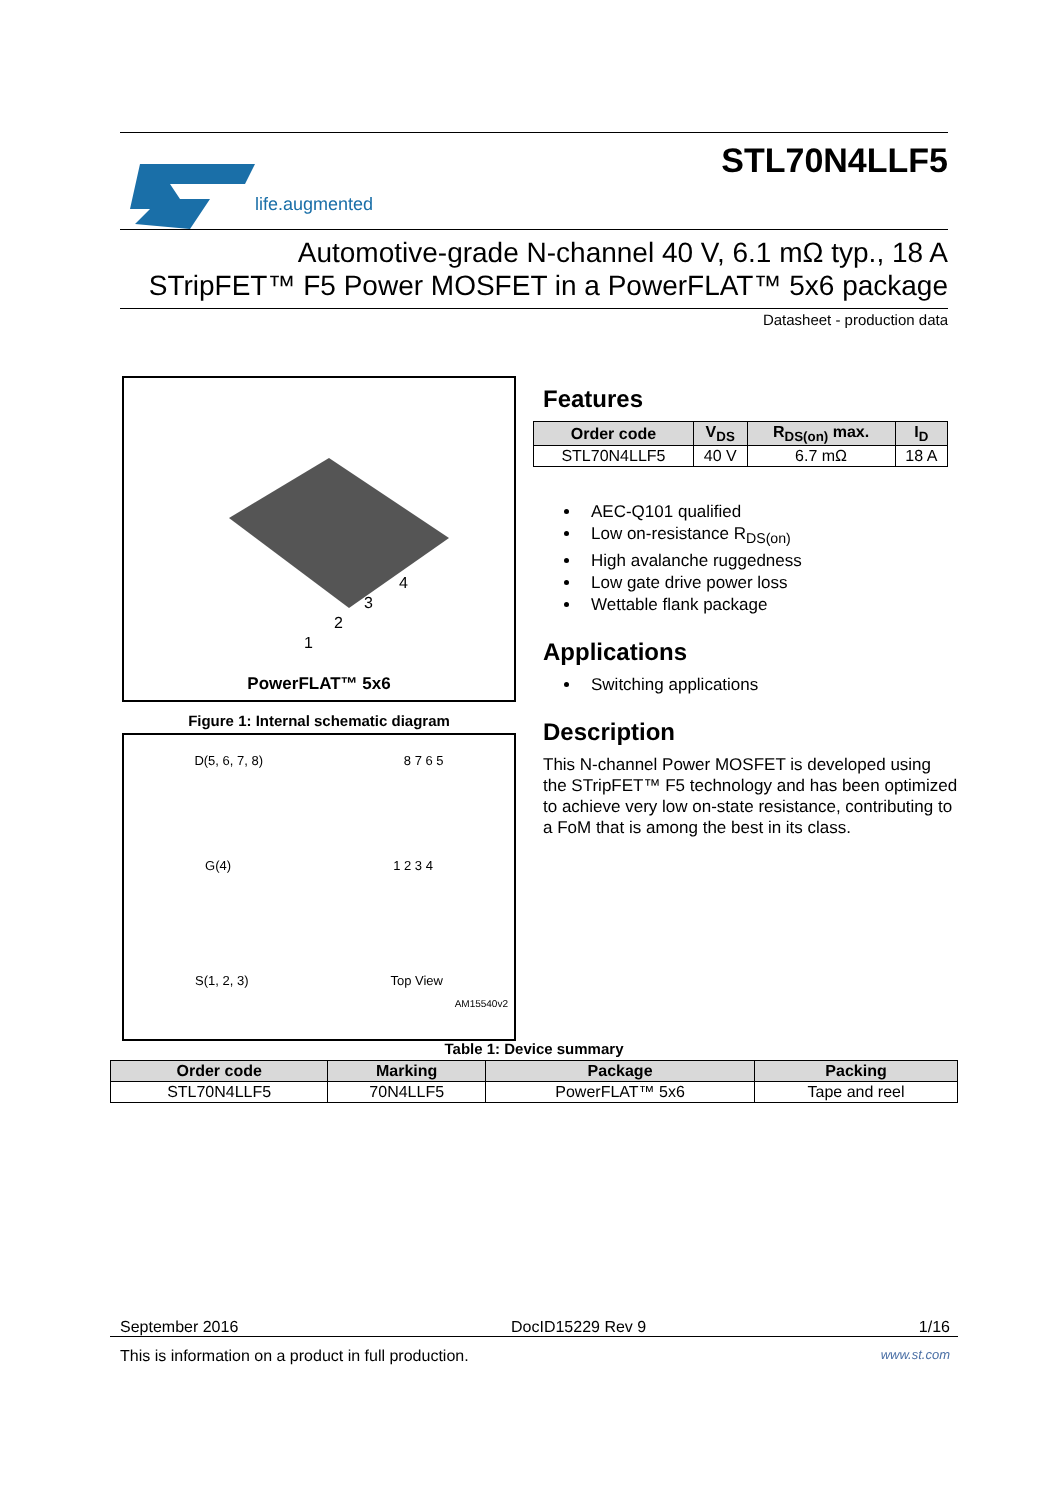life.augmented
STL70N4LLF5
Automotive-grade N-channel 40 V, 6.1 mΩ typ., 18 A
STripFET™ F5 Power MOSFET in a PowerFLAT™ 5x6 package
Datasheet - production data
4
3
2
1
PowerFLAT™ 5x6
Figure 1: Internal schematic diagram
D(5, 6, 7, 8) 8 7 6 5
G(4) 1 2 3 4
S(1, 2, 3) Top View
AM15540v2
Features
| Order code | V<sub>DS</sub> | R<sub>DS(on)</sub> max. | I<sub>D</sub> |
| --- | --- | --- | --- |
| STL70N4LLF5 | 40 V | 6.7 mΩ | 18 A |
AEC-Q101 qualified
Low on-resistance R<sub>DS(on)</sub>
High avalanche ruggedness
Low gate drive power loss
Wettable flank package
Applications
Switching applications
Description
This N-channel Power MOSFET is developed using the STripFET™ F5 technology and has been optimized to achieve very low on-state resistance, contributing to a FoM that is among the best in its class.
Table 1: Device summary
| Order code | Marking | Package | Packing |
| --- | --- | --- | --- |
| STL70N4LLF5 | 70N4LLF5 | PowerFLAT™ 5x6 | Tape and reel |
September 2016 DocID15229 Rev 9 1/16
This is information on a product in full production. www.st.com